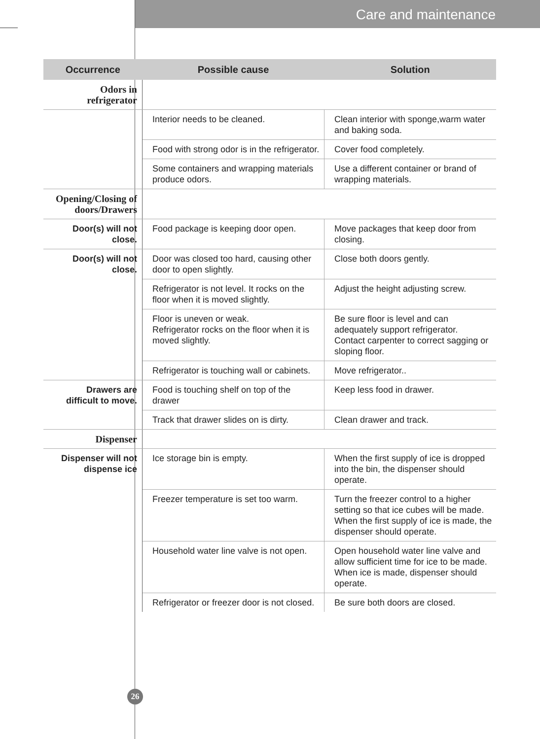Care and maintenance
| Occurrence | Possible cause | Solution |
| --- | --- | --- |
| Odors in refrigerator | | |
| | Interior needs to be cleaned. | Clean interior with sponge,warm water and baking soda. |
| | Food with strong odor is in the refrigerator. | Cover food completely. |
| | Some containers and wrapping materials produce odors. | Use a different container or brand of wrapping materials. |
| Opening/Closing of doors/Drawers | | |
| Door(s) will not close. | Food package is keeping door open. | Move packages that keep door from closing. |
| Door(s) will not close. | Door was closed too hard, causing other door to open slightly. | Close both doors gently. |
| | Refrigerator is not level. It rocks on the floor when it is moved slightly. | Adjust the height adjusting screw. |
| | Floor is uneven or weak. Refrigerator rocks on the floor when it is moved slightly. | Be sure floor is level and can adequately support refrigerator. Contact carpenter to correct sagging or sloping floor. |
| | Refrigerator is touching wall or cabinets. | Move refrigerator.. |
| Drawers are difficult to move. | Food is touching shelf on top of the drawer | Keep less food in drawer. |
| | Track that drawer slides on is dirty. | Clean drawer and track. |
| Dispenser | | |
| Dispenser will not dispense ice | Ice storage bin is empty. | When the first supply of ice is dropped into the bin, the dispenser should operate. |
| | Freezer temperature is set too warm. | Turn the freezer control to a higher setting so that ice cubes will be made. When the first supply of ice is made, the dispenser should operate. |
| | Household water line valve is not open. | Open household water line valve and allow sufficient time for ice to be made. When ice is made, dispenser should operate. |
| | Refrigerator or freezer door is not closed. | Be sure both doors are closed. |
26